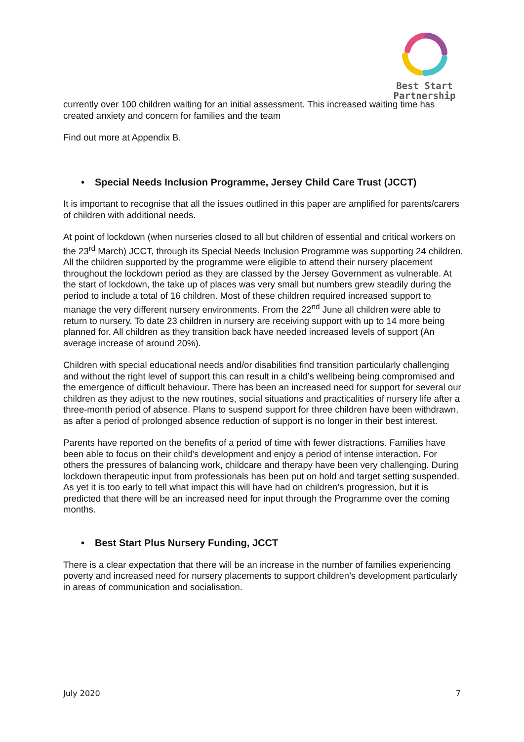Best Start
Partnership
currently over 100 children waiting for an initial assessment. This increased waiting time has created anxiety and concern for families and the team
Find out more at Appendix B.
• Special Needs Inclusion Programme, Jersey Child Care Trust (JCCT)
It is important to recognise that all the issues outlined in this paper are amplified for parents/carers of children with additional needs.
At point of lockdown (when nurseries closed to all but children of essential and critical workers on the 23<sup>rd</sup> March) JCCT, through its Special Needs Inclusion Programme was supporting 24 children. All the children supported by the programme were eligible to attend their nursery placement throughout the lockdown period as they are classed by the Jersey Government as vulnerable. At the start of lockdown, the take up of places was very small but numbers grew steadily during the period to include a total of 16 children. Most of these children required increased support to manage the very different nursery environments. From the 22<sup>nd</sup> June all children were able to return to nursery. To date 23 children in nursery are receiving support with up to 14 more being planned for. All children as they transition back have needed increased levels of support (An average increase of around 20%).
Children with special educational needs and/or disabilities find transition particularly challenging and without the right level of support this can result in a child’s wellbeing being compromised and the emergence of difficult behaviour. There has been an increased need for support for several our children as they adjust to the new routines, social situations and practicalities of nursery life after a three-month period of absence. Plans to suspend support for three children have been withdrawn, as after a period of prolonged absence reduction of support is no longer in their best interest.
Parents have reported on the benefits of a period of time with fewer distractions. Families have been able to focus on their child’s development and enjoy a period of intense interaction. For others the pressures of balancing work, childcare and therapy have been very challenging. During lockdown therapeutic input from professionals has been put on hold and target setting suspended. As yet it is too early to tell what impact this will have had on children’s progression, but it is predicted that there will be an increased need for input through the Programme over the coming months.
• Best Start Plus Nursery Funding, JCCT
There is a clear expectation that there will be an increase in the number of families experiencing poverty and increased need for nursery placements to support children’s development particularly in areas of communication and socialisation.
July 2020 7